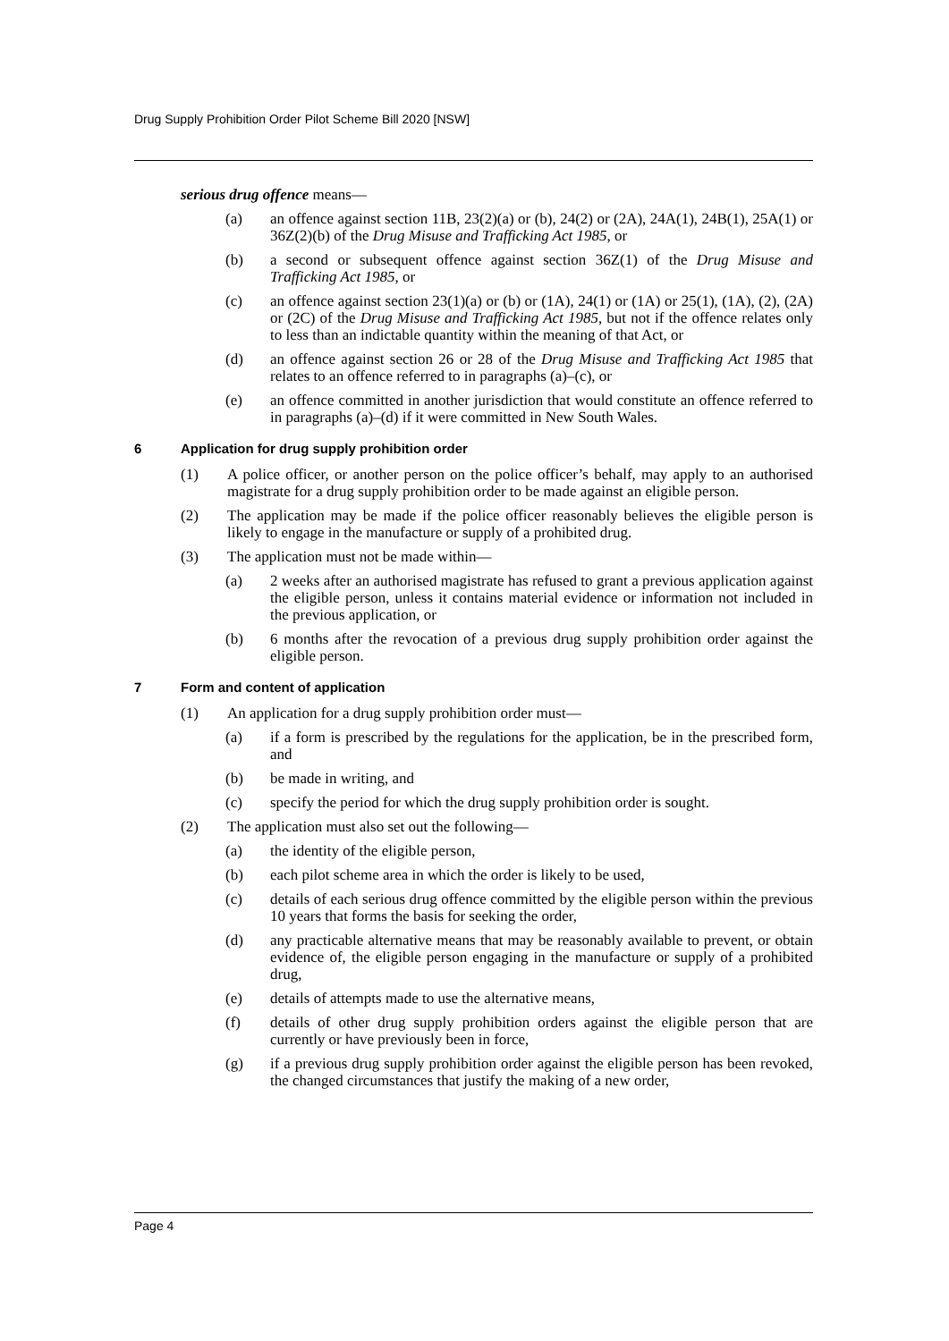Drug Supply Prohibition Order Pilot Scheme Bill 2020 [NSW]
serious drug offence means—
(a) an offence against section 11B, 23(2)(a) or (b), 24(2) or (2A), 24A(1), 24B(1), 25A(1) or 36Z(2)(b) of the Drug Misuse and Trafficking Act 1985, or
(b) a second or subsequent offence against section 36Z(1) of the Drug Misuse and Trafficking Act 1985, or
(c) an offence against section 23(1)(a) or (b) or (1A), 24(1) or (1A) or 25(1), (1A), (2), (2A) or (2C) of the Drug Misuse and Trafficking Act 1985, but not if the offence relates only to less than an indictable quantity within the meaning of that Act, or
(d) an offence against section 26 or 28 of the Drug Misuse and Trafficking Act 1985 that relates to an offence referred to in paragraphs (a)–(c), or
(e) an offence committed in another jurisdiction that would constitute an offence referred to in paragraphs (a)–(d) if it were committed in New South Wales.
6 Application for drug supply prohibition order
(1) A police officer, or another person on the police officer’s behalf, may apply to an authorised magistrate for a drug supply prohibition order to be made against an eligible person.
(2) The application may be made if the police officer reasonably believes the eligible person is likely to engage in the manufacture or supply of a prohibited drug.
(3) The application must not be made within—
(a) 2 weeks after an authorised magistrate has refused to grant a previous application against the eligible person, unless it contains material evidence or information not included in the previous application, or
(b) 6 months after the revocation of a previous drug supply prohibition order against the eligible person.
7 Form and content of application
(1) An application for a drug supply prohibition order must—
(a) if a form is prescribed by the regulations for the application, be in the prescribed form, and
(b) be made in writing, and
(c) specify the period for which the drug supply prohibition order is sought.
(2) The application must also set out the following—
(a) the identity of the eligible person,
(b) each pilot scheme area in which the order is likely to be used,
(c) details of each serious drug offence committed by the eligible person within the previous 10 years that forms the basis for seeking the order,
(d) any practicable alternative means that may be reasonably available to prevent, or obtain evidence of, the eligible person engaging in the manufacture or supply of a prohibited drug,
(e) details of attempts made to use the alternative means,
(f) details of other drug supply prohibition orders against the eligible person that are currently or have previously been in force,
(g) if a previous drug supply prohibition order against the eligible person has been revoked, the changed circumstances that justify the making of a new order,
Page 4